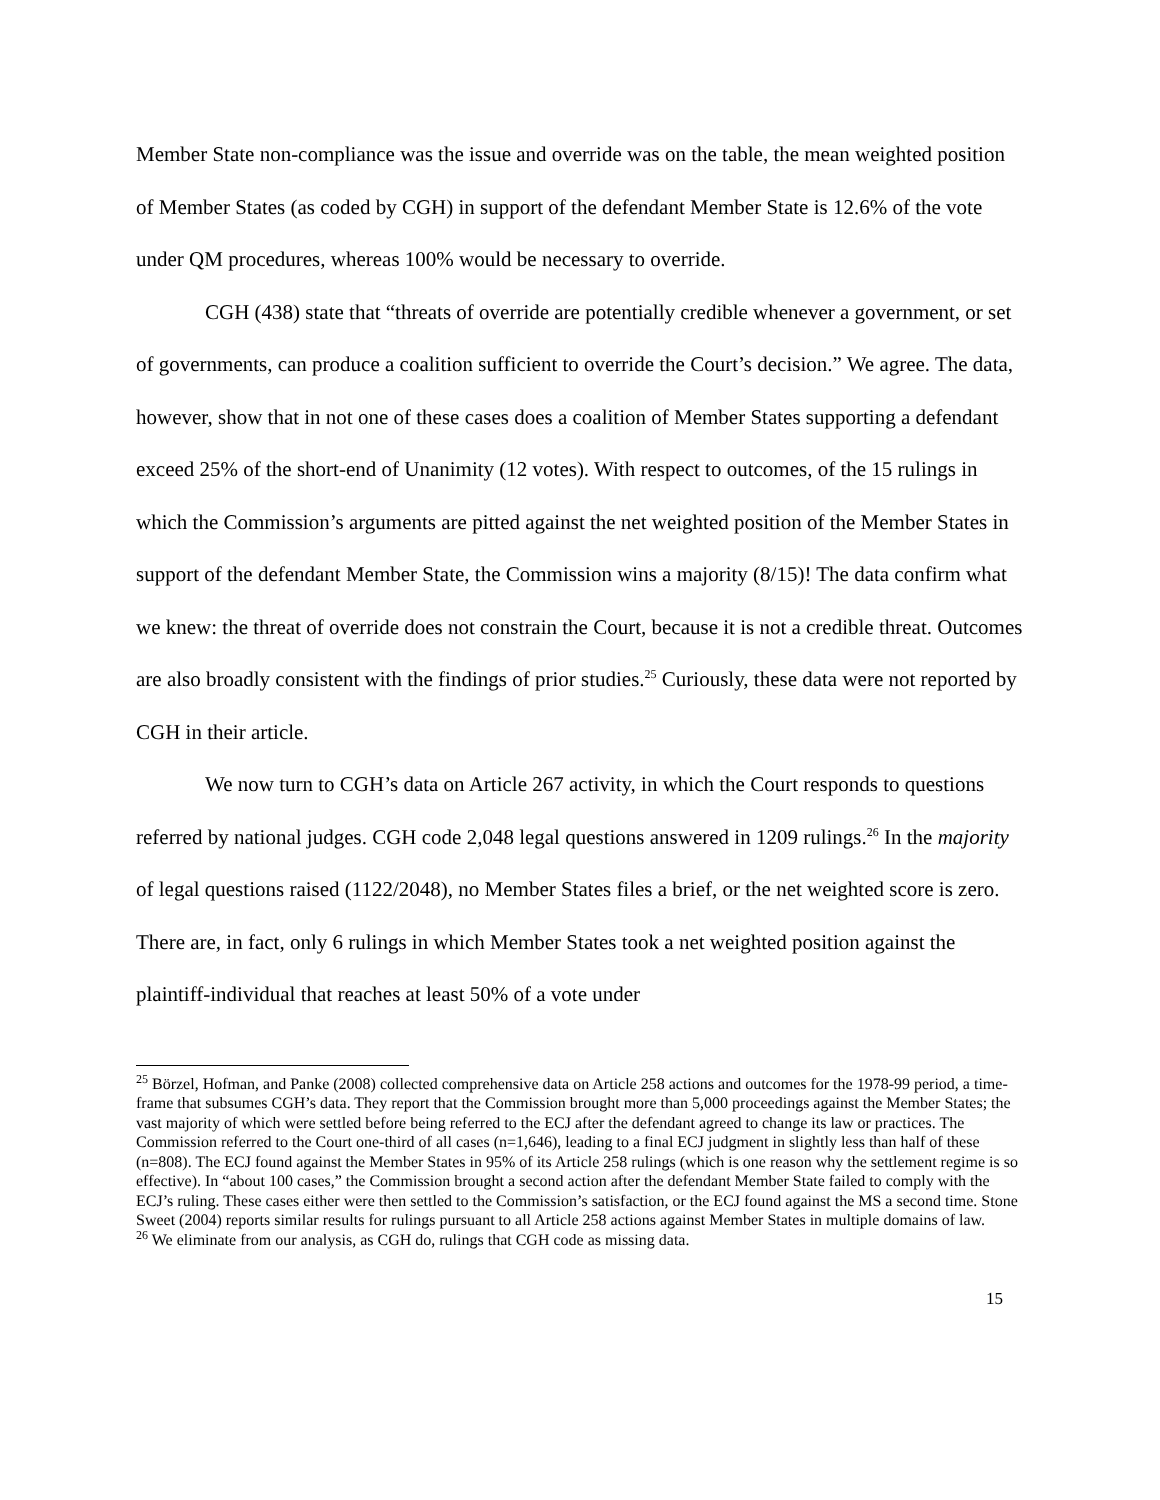Member State non-compliance was the issue and override was on the table, the mean weighted position of Member States (as coded by CGH) in support of the defendant Member State is 12.6% of the vote under QM procedures, whereas 100% would be necessary to override.
CGH (438) state that “threats of override are potentially credible whenever a government, or set of governments, can produce a coalition sufficient to override the Court’s decision.” We agree. The data, however, show that in not one of these cases does a coalition of Member States supporting a defendant exceed 25% of the short-end of Unanimity (12 votes). With respect to outcomes, of the 15 rulings in which the Commission’s arguments are pitted against the net weighted position of the Member States in support of the defendant Member State, the Commission wins a majority (8/15)! The data confirm what we knew: the threat of override does not constrain the Court, because it is not a credible threat. Outcomes are also broadly consistent with the findings of prior studies.<sup>25</sup> Curiously, these data were not reported by CGH in their article.
We now turn to CGH’s data on Article 267 activity, in which the Court responds to questions referred by national judges. CGH code 2,048 legal questions answered in 1209 rulings.<sup>26</sup> In the majority of legal questions raised (1122/2048), no Member States files a brief, or the net weighted score is zero. There are, in fact, only 6 rulings in which Member States took a net weighted position against the plaintiff-individual that reaches at least 50% of a vote under
<sup>25</sup> Börzel, Hofman, and Panke (2008) collected comprehensive data on Article 258 actions and outcomes for the 1978-99 period, a time-frame that subsumes CGH’s data. They report that the Commission brought more than 5,000 proceedings against the Member States; the vast majority of which were settled before being referred to the ECJ after the defendant agreed to change its law or practices. The Commission referred to the Court one-third of all cases (n=1,646), leading to a final ECJ judgment in slightly less than half of these (n=808). The ECJ found against the Member States in 95% of its Article 258 rulings (which is one reason why the settlement regime is so effective). In “about 100 cases,” the Commission brought a second action after the defendant Member State failed to comply with the ECJ’s ruling. These cases either were then settled to the Commission’s satisfaction, or the ECJ found against the MS a second time. Stone Sweet (2004) reports similar results for rulings pursuant to all Article 258 actions against Member States in multiple domains of law.
<sup>26</sup> We eliminate from our analysis, as CGH do, rulings that CGH code as missing data.
15